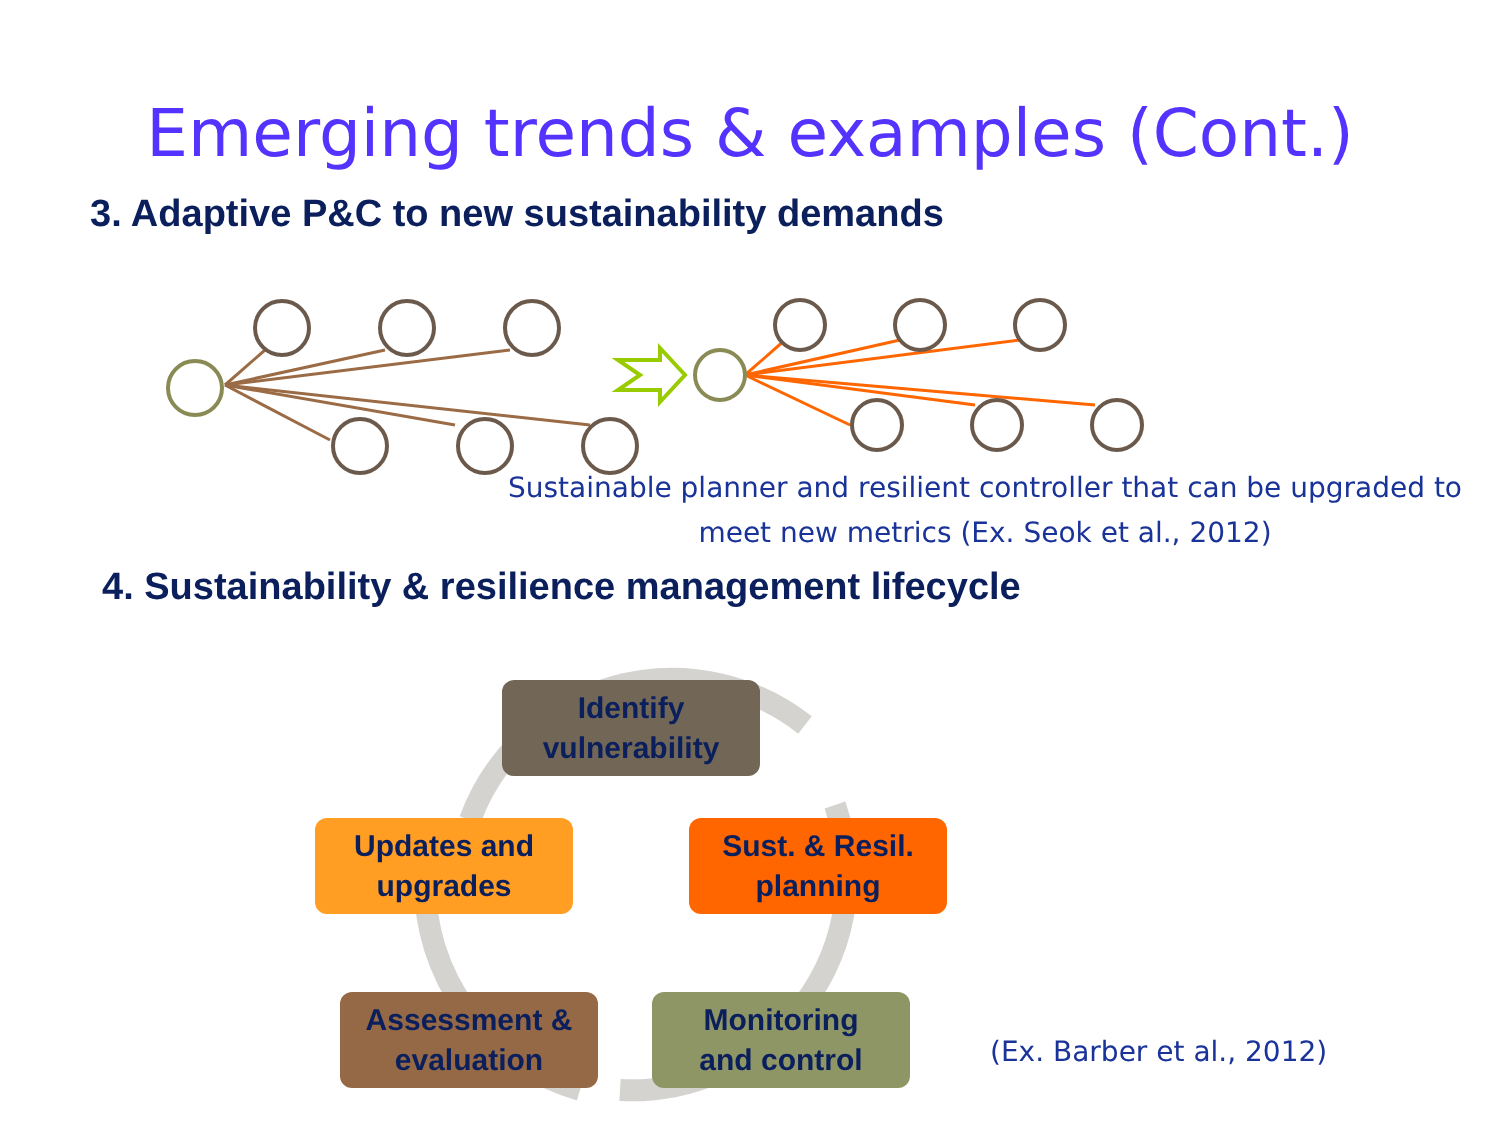Emerging trends & examples (Cont.)
3. Adaptive P&C to new sustainability demands
Sustainable planner and resilient controller that can be upgraded to meet new metrics (Ex. Seok et al., 2012)
4. Sustainability & resilience management lifecycle
Identify
vulnerability
Updates and
upgrades
Sust. & Resil.
planning
Assessment &
evaluation
Monitoring
and control
(Ex. Barber et al., 2012)